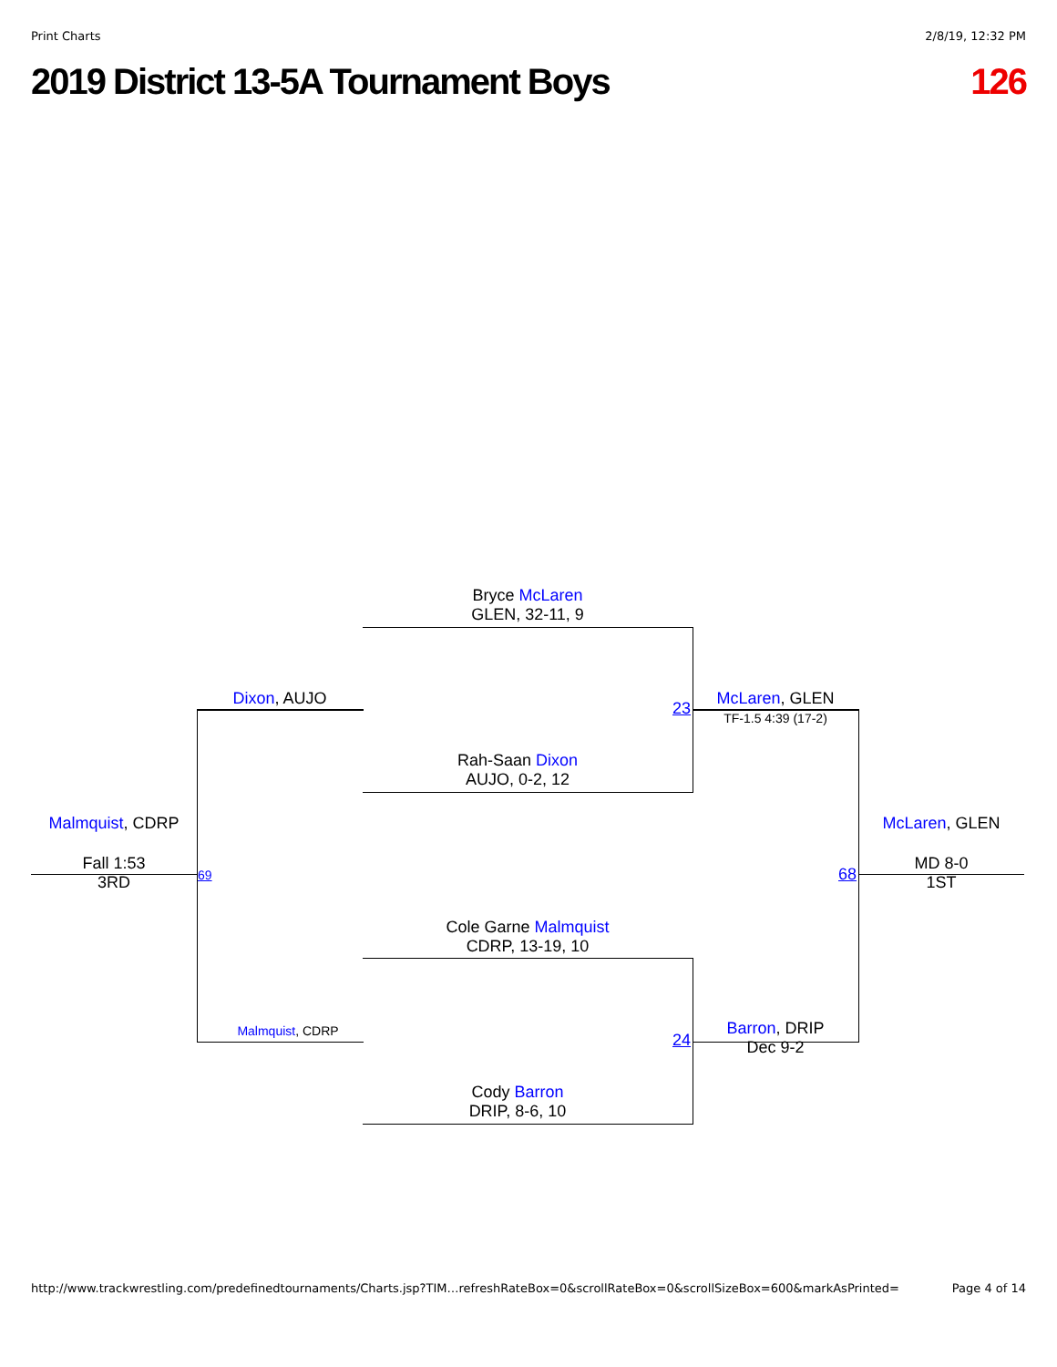Print Charts 2/8/19, 12:32 PM
2019 District 13-5A Tournament Boys 126
Bryce McLaren
GLEN, 32-11, 9
Rah-Saan Dixon
AUJO, 0-2, 12
Cole Garne Malmquist
CDRP, 13-19, 10
Cody Barron
DRIP, 8-6, 10
Dixon, AUJO
Malmquist, CDRP
23
24
McLaren, GLEN
TF-1.5 4:39 (17-2)
Barron, DRIP
Dec 9-2
Malmquist, CDRP
Fall 1:53
3RD
69 68
McLaren, GLEN
MD 8-0
1ST
http://www.trackwrestling.com/predefinedtournaments/Charts.jsp?TIM…refreshRateBox=0&scrollRateBox=0&scrollSizeBox=600&markAsPrinted= Page 4 of 14